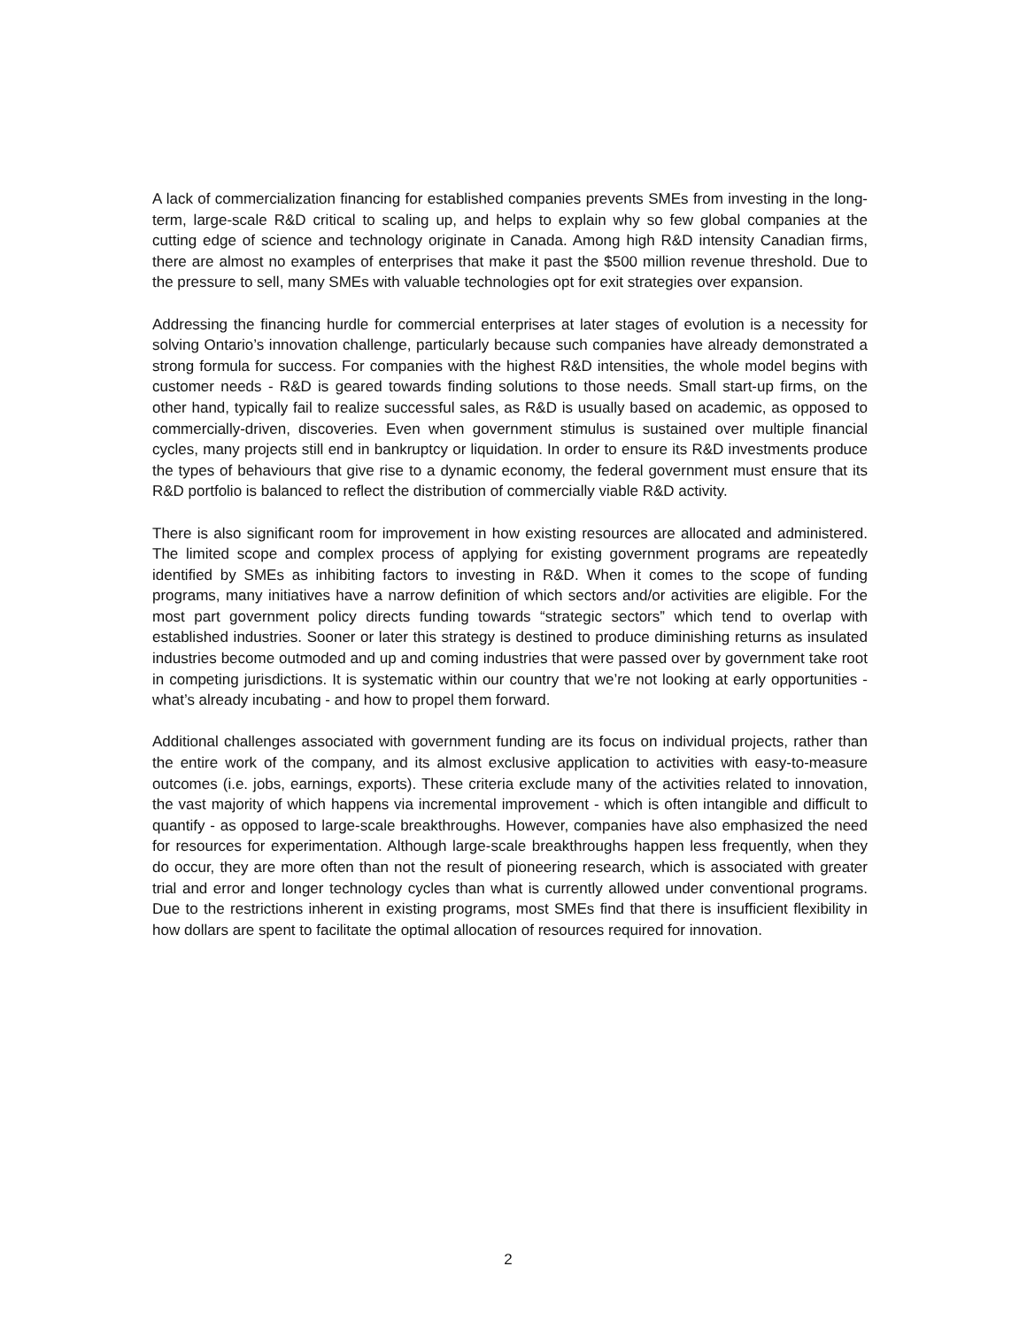A lack of commercialization financing for established companies prevents SMEs from investing in the long-term, large-scale R&D critical to scaling up, and helps to explain why so few global companies at the cutting edge of science and technology originate in Canada. Among high R&D intensity Canadian firms, there are almost no examples of enterprises that make it past the $500 million revenue threshold. Due to the pressure to sell, many SMEs with valuable technologies opt for exit strategies over expansion.
Addressing the financing hurdle for commercial enterprises at later stages of evolution is a necessity for solving Ontario’s innovation challenge, particularly because such companies have already demonstrated a strong formula for success. For companies with the highest R&D intensities, the whole model begins with customer needs - R&D is geared towards finding solutions to those needs. Small start-up firms, on the other hand, typically fail to realize successful sales, as R&D is usually based on academic, as opposed to commercially-driven, discoveries. Even when government stimulus is sustained over multiple financial cycles, many projects still end in bankruptcy or liquidation. In order to ensure its R&D investments produce the types of behaviours that give rise to a dynamic economy, the federal government must ensure that its R&D portfolio is balanced to reflect the distribution of commercially viable R&D activity.
There is also significant room for improvement in how existing resources are allocated and administered. The limited scope and complex process of applying for existing government programs are repeatedly identified by SMEs as inhibiting factors to investing in R&D. When it comes to the scope of funding programs, many initiatives have a narrow definition of which sectors and/or activities are eligible. For the most part government policy directs funding towards “strategic sectors” which tend to overlap with established industries. Sooner or later this strategy is destined to produce diminishing returns as insulated industries become outmoded and up and coming industries that were passed over by government take root in competing jurisdictions. It is systematic within our country that we’re not looking at early opportunities - what’s already incubating - and how to propel them forward.
Additional challenges associated with government funding are its focus on individual projects, rather than the entire work of the company, and its almost exclusive application to activities with easy-to-measure outcomes (i.e. jobs, earnings, exports). These criteria exclude many of the activities related to innovation, the vast majority of which happens via incremental improvement - which is often intangible and difficult to quantify - as opposed to large-scale breakthroughs. However, companies have also emphasized the need for resources for experimentation. Although large-scale breakthroughs happen less frequently, when they do occur, they are more often than not the result of pioneering research, which is associated with greater trial and error and longer technology cycles than what is currently allowed under conventional programs. Due to the restrictions inherent in existing programs, most SMEs find that there is insufficient flexibility in how dollars are spent to facilitate the optimal allocation of resources required for innovation.
2